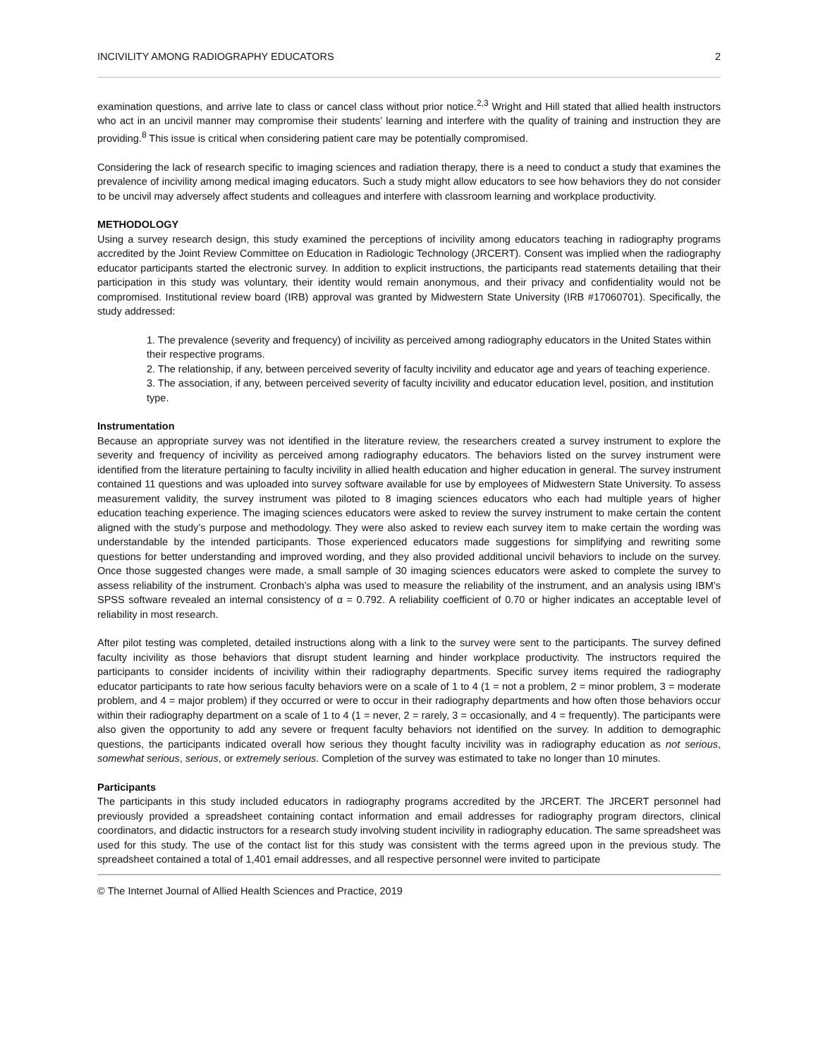INCIVILITY AMONG RADIOGRAPHY EDUCATORS 2
examination questions, and arrive late to class or cancel class without prior notice.<sup>2,3</sup> Wright and Hill stated that allied health instructors who act in an uncivil manner may compromise their students’ learning and interfere with the quality of training and instruction they are providing.<sup>8</sup> This issue is critical when considering patient care may be potentially compromised.
Considering the lack of research specific to imaging sciences and radiation therapy, there is a need to conduct a study that examines the prevalence of incivility among medical imaging educators. Such a study might allow educators to see how behaviors they do not consider to be uncivil may adversely affect students and colleagues and interfere with classroom learning and workplace productivity.
METHODOLOGY
Using a survey research design, this study examined the perceptions of incivility among educators teaching in radiography programs accredited by the Joint Review Committee on Education in Radiologic Technology (JRCERT). Consent was implied when the radiography educator participants started the electronic survey. In addition to explicit instructions, the participants read statements detailing that their participation in this study was voluntary, their identity would remain anonymous, and their privacy and confidentiality would not be compromised. Institutional review board (IRB) approval was granted by Midwestern State University (IRB #17060701). Specifically, the study addressed:
1. The prevalence (severity and frequency) of incivility as perceived among radiography educators in the United States within their respective programs.
2. The relationship, if any, between perceived severity of faculty incivility and educator age and years of teaching experience.
3. The association, if any, between perceived severity of faculty incivility and educator education level, position, and institution type.
Instrumentation
Because an appropriate survey was not identified in the literature review, the researchers created a survey instrument to explore the severity and frequency of incivility as perceived among radiography educators. The behaviors listed on the survey instrument were identified from the literature pertaining to faculty incivility in allied health education and higher education in general. The survey instrument contained 11 questions and was uploaded into survey software available for use by employees of Midwestern State University. To assess measurement validity, the survey instrument was piloted to 8 imaging sciences educators who each had multiple years of higher education teaching experience. The imaging sciences educators were asked to review the survey instrument to make certain the content aligned with the study’s purpose and methodology. They were also asked to review each survey item to make certain the wording was understandable by the intended participants. Those experienced educators made suggestions for simplifying and rewriting some questions for better understanding and improved wording, and they also provided additional uncivil behaviors to include on the survey. Once those suggested changes were made, a small sample of 30 imaging sciences educators were asked to complete the survey to assess reliability of the instrument. Cronbach’s alpha was used to measure the reliability of the instrument, and an analysis using IBM’s SPSS software revealed an internal consistency of α = 0.792. A reliability coefficient of 0.70 or higher indicates an acceptable level of reliability in most research.
After pilot testing was completed, detailed instructions along with a link to the survey were sent to the participants. The survey defined faculty incivility as those behaviors that disrupt student learning and hinder workplace productivity. The instructors required the participants to consider incidents of incivility within their radiography departments. Specific survey items required the radiography educator participants to rate how serious faculty behaviors were on a scale of 1 to 4 (1 = not a problem, 2 = minor problem, 3 = moderate problem, and 4 = major problem) if they occurred or were to occur in their radiography departments and how often those behaviors occur within their radiography department on a scale of 1 to 4 (1 = never, 2 = rarely, 3 = occasionally, and 4 = frequently). The participants were also given the opportunity to add any severe or frequent faculty behaviors not identified on the survey. In addition to demographic questions, the participants indicated overall how serious they thought faculty incivility was in radiography education as not serious, somewhat serious, serious, or extremely serious. Completion of the survey was estimated to take no longer than 10 minutes.
Participants
The participants in this study included educators in radiography programs accredited by the JRCERT. The JRCERT personnel had previously provided a spreadsheet containing contact information and email addresses for radiography program directors, clinical coordinators, and didactic instructors for a research study involving student incivility in radiography education. The same spreadsheet was used for this study. The use of the contact list for this study was consistent with the terms agreed upon in the previous study. The spreadsheet contained a total of 1,401 email addresses, and all respective personnel were invited to participate
© The Internet Journal of Allied Health Sciences and Practice, 2019